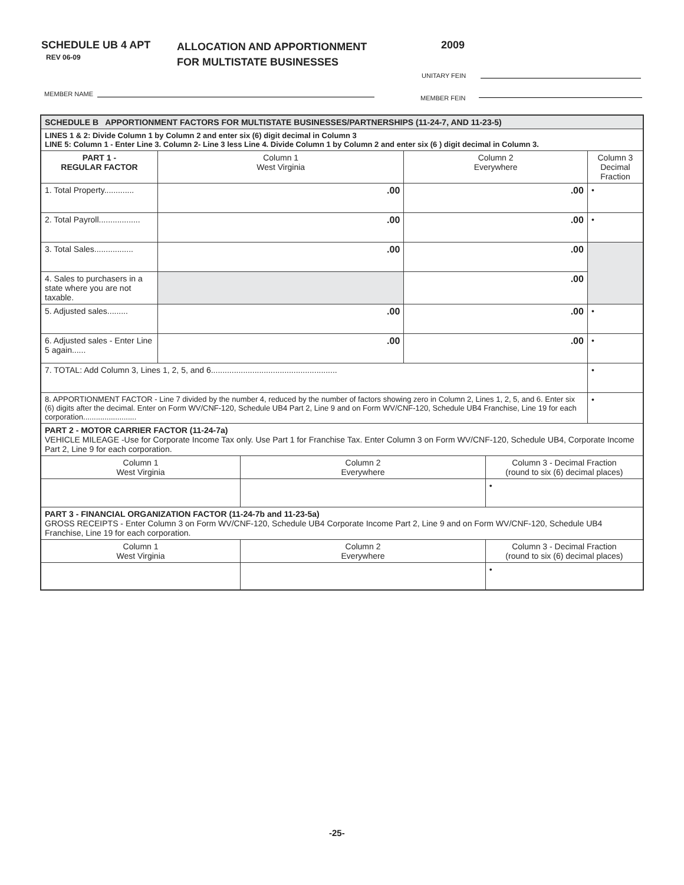SCHEDULE UB 4 APT
REV 06-09
ALLOCATION AND APPORTIONMENT
FOR MULTISTATE BUSINESSES
2009
UNITARY FEIN
MEMBER NAME
MEMBER FEIN
| SCHEDULE B APPORTIONMENT FACTORS FOR MULTISTATE BUSINESSES/PARTNERSHIPS (11-24-7, AND 11-23-5) | | | | | |
| LINES 1 & 2: Divide Column 1 by Column 2 and enter six (6) digit decimal in Column 3 LINE 5: Column 1 - Enter Line 3. Column 2- Line 3 less Line 4. Divide Column 1 by Column 2 and enter six (6 ) digit decimal in Column 3. | | | | | |
| PART 1 - REGULAR FACTOR | Column 1 West Virginia | | Column 2 Everywhere | | Column 3 Decimal Fraction |
| 1. Total Property............. | .00 | | .00 | | • |
| 2. Total Payroll.................. | .00 | | .00 | | • |
| 3. Total Sales................. | .00 | | .00 | | |
| 4. Sales to purchasers in a state where you are not taxable. | | | .00 | | |
| 5. Adjusted sales......... | .00 | | .00 | | • |
| 6. Adjusted sales - Enter Line 5 again...... | .00 | | .00 | | • |
| 7. TOTAL: Add Column 3, Lines 1, 2, 5, and 6....................................................... | | | | | • |
| 8. APPORTIONMENT FACTOR - Line 7 divided by the number 4, reduced by the number of factors showing zero in Column 2, Lines 1, 2, 5, and 6. Enter six (6) digits after the decimal. Enter on Form WV/CNF-120, Schedule UB4 Part 2, Line 9 and on Form WV/CNF-120, Schedule UB4 Franchise, Line 19 for each corporation......................... | | | | | • |
| PART 2 - MOTOR CARRIER FACTOR (11-24-7a) VEHICLE MILEAGE -Use for Corporate Income Tax only. Use Part 1 for Franchise Tax. Enter Column 3 on Form WV/CNF-120, Schedule UB4, Corporate Income Part 2, Line 9 for each corporation. | | | | | |
| Column 1 West Virginia | | Column 2 Everywhere | | Column 3 - Decimal Fraction (round to six (6) decimal places) | |
| | | | | • | |
| PART 3 - FINANCIAL ORGANIZATION FACTOR (11-24-7b and 11-23-5a) GROSS RECEIPTS - Enter Column 3 on Form WV/CNF-120, Schedule UB4 Corporate Income Part 2, Line 9 and on Form WV/CNF-120, Schedule UB4 Franchise, Line 19 for each corporation. | | | | | |
| Column 1 West Virginia | | Column 2 Everywhere | | Column 3 - Decimal Fraction (round to six (6) decimal places) | |
| | | | | • | |
-25-